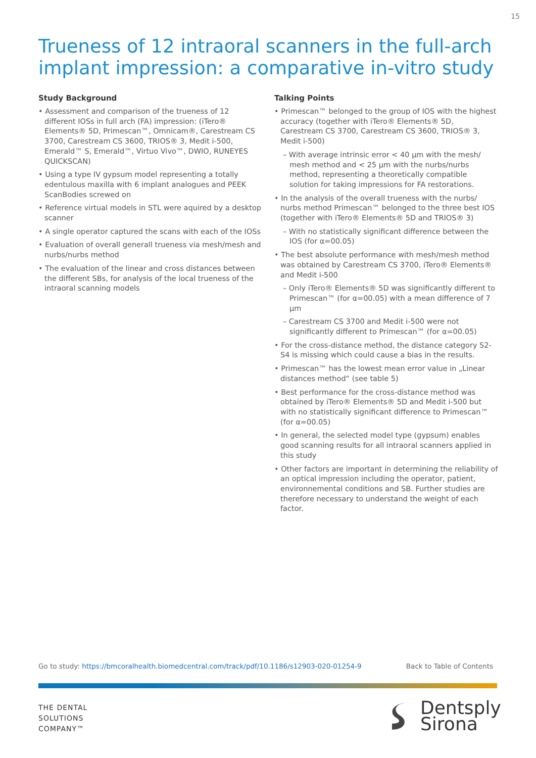15
Trueness of 12 intraoral scanners in the full-arch implant impression: a comparative in-vitro study
Study Background
• Assessment and comparison of the trueness of 12 different IOSs in full arch (FA) impression: (iTero® Elements® 5D, Primescan™, Omnicam®, Carestream CS 3700, Carestream CS 3600, TRIOS® 3, Medit i-500, Emerald™ S, Emerald™, Virtuo Vivo™, DWIO, RUNEYES QUICKSCAN)
• Using a type IV gypsum model representing a totally edentulous maxilla with 6 implant analogues and PEEK ScanBodies screwed on
• Reference virtual models in STL were aquired by a desktop scanner
• A single operator captured the scans with each of the IOSs
• Evaluation of overall generall trueness via mesh/mesh and nurbs/nurbs method
• The evaluation of the linear and cross distances between the different SBs, for analysis of the local trueness of the intraoral scanning models
Talking Points
• Primescan™ belonged to the group of IOS with the highest accuracy (together with iTero® Elements® 5D, Carestream CS 3700, Carestream CS 3600, TRIOS® 3, Medit i-500)
– With average intrinsic error < 40 µm with the mesh/ mesh method and < 25 µm with the nurbs/nurbs method, representing a theoretically compatible solution for taking impressions for FA restorations.
• In the analysis of the overall trueness with the nurbs/ nurbs method Primescan™ belonged to the three best IOS (together with iTero® Elements® 5D and TRIOS® 3)
– With no statistically significant difference between the IOS (for α=00.05)
• The best absolute performance with mesh/mesh method was obtained by Carestream CS 3700, iTero® Elements® and Medit i-500
– Only iTero® Elements® 5D was significantly different to Primescan™ (for α=00.05) with a mean difference of 7 µm
– Carestream CS 3700 and Medit i-500 were not significantly different to Primescan™ (for α=00.05)
• For the cross-distance method, the distance category S2-S4 is missing which could cause a bias in the results.
• Primescan™ has the lowest mean error value in „Linear distances method“ (see table 5)
• Best performance for the cross-distance method was obtained by iTero® Elements® 5D and Medit i-500 but with no statistically significant difference to Primescan™ (for α=00.05)
• In general, the selected model type (gypsum) enables good scanning results for all intraoral scanners applied in this study
• Other factors are important in determining the reliability of an optical impression including the operator, patient, environnemental conditions and SB. Further studies are therefore necessary to understand the weight of each factor.
Go to study: https://bmcoralhealth.biomedcentral.com/track/pdf/10.1186/s12903-020-01254-9 Back to Table of Contents
THE DENTAL
SOLUTIONS
COMPANY™
Dentsply
Sirona